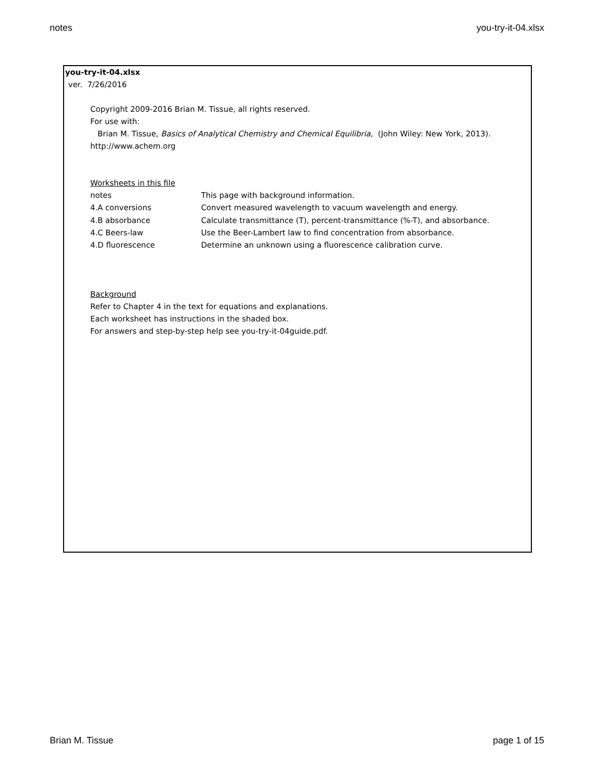notes you-try-it-04.xlsx
you-try-it-04.xlsx
ver. 7/26/2016
Copyright 2009-2016 Brian M. Tissue, all rights reserved.
For use with:
Brian M. Tissue, Basics of Analytical Chemistry and Chemical Equilibria, (John Wiley: New York, 2013).
http://www.achem.org
Worksheets in this file
| notes | This page with background information. |
| 4.A conversions | Convert measured wavelength to vacuum wavelength and energy. |
| 4.B absorbance | Calculate transmittance (T), percent-transmittance (%-T), and absorbance. |
| 4.C Beers-law | Use the Beer-Lambert law to find concentration from absorbance. |
| 4.D fluorescence | Determine an unknown using a fluorescence calibration curve. |
Background
Refer to Chapter 4 in the text for equations and explanations.
Each worksheet has instructions in the shaded box.
For answers and step-by-step help see you-try-it-04guide.pdf.
Brian M. Tissue page 1 of 15